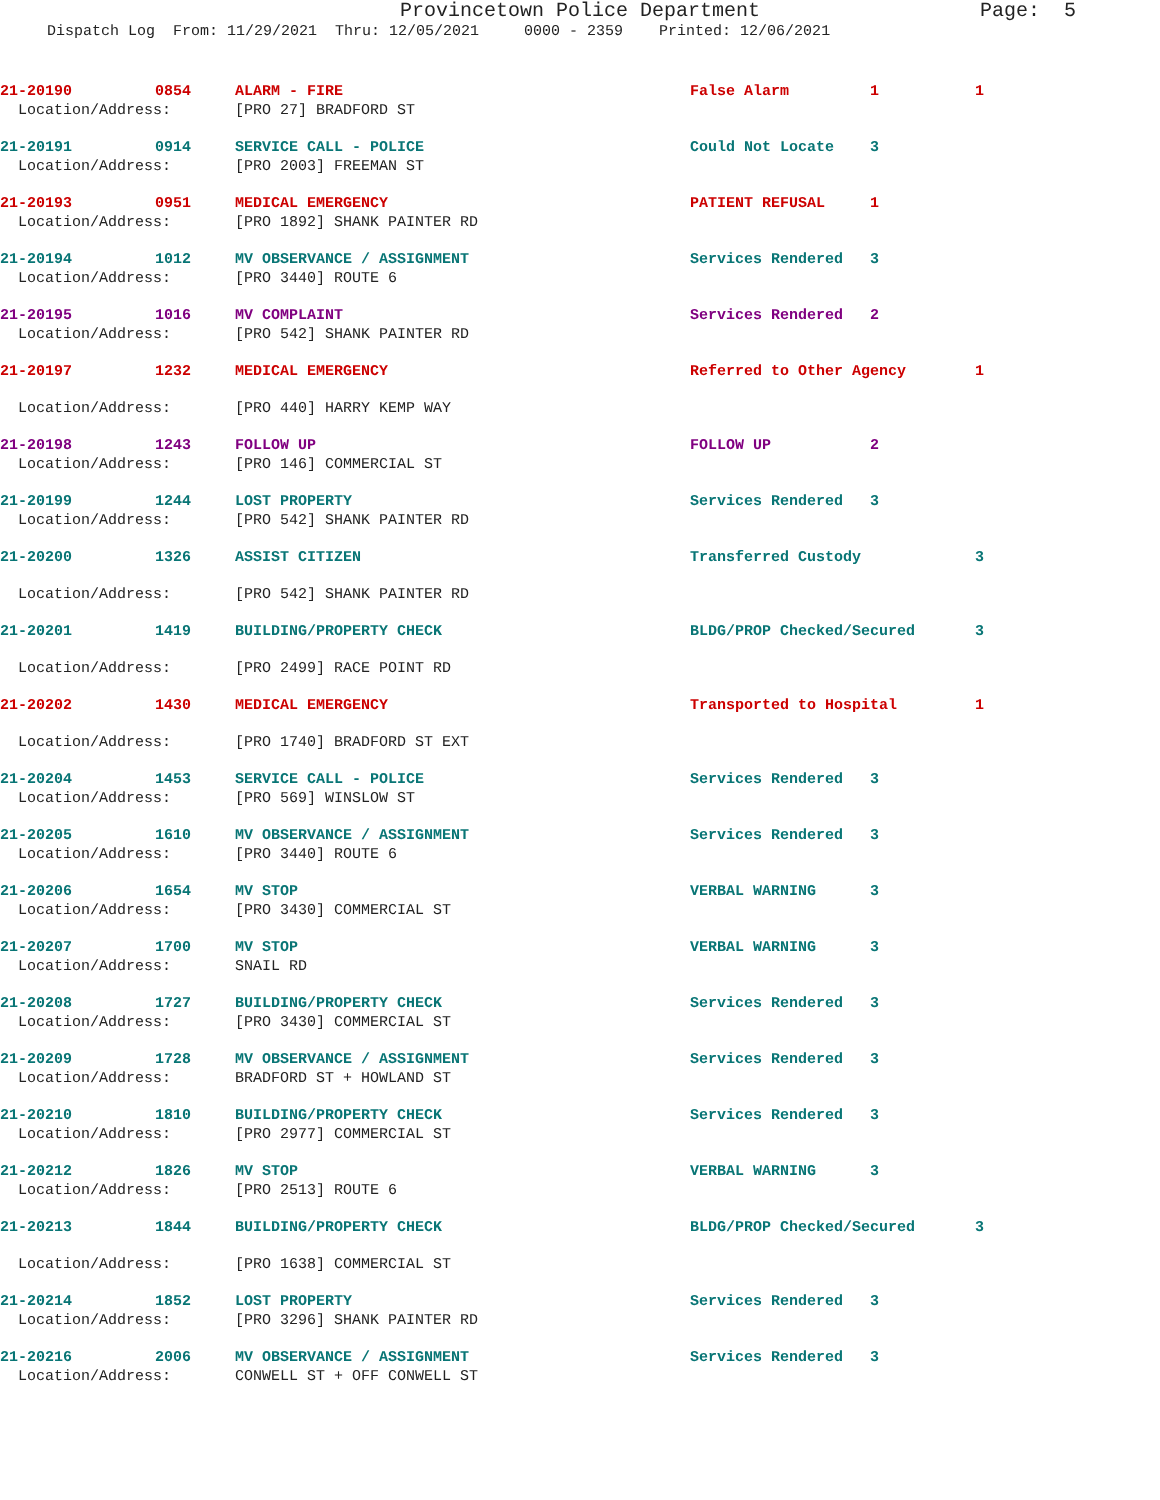Provincetown Police Department Page: 5
Dispatch Log From: 11/29/2021 Thru: 12/05/2021 0000 - 2359 Printed: 12/06/2021
| 21-20190 | 0854 | ALARM - FIRE | False Alarm | 1 | 1 |
| Location/Address: | | [PRO 27] BRADFORD ST | | | |
| 21-20191 | 0914 | SERVICE CALL - POLICE | Could Not Locate | 3 | |
| Location/Address: | | [PRO 2003] FREEMAN ST | | | |
| 21-20193 | 0951 | MEDICAL EMERGENCY | PATIENT REFUSAL | 1 | |
| Location/Address: | | [PRO 1892] SHANK PAINTER RD | | | |
| 21-20194 | 1012 | MV OBSERVANCE / ASSIGNMENT | Services Rendered | 3 | |
| Location/Address: | | [PRO 3440] ROUTE 6 | | | |
| 21-20195 | 1016 | MV COMPLAINT | Services Rendered | 2 | |
| Location/Address: | | [PRO 542] SHANK PAINTER RD | | | |
| 21-20197 | 1232 | MEDICAL EMERGENCY | Referred to Other Agency | | 1 |
| Location/Address: | | [PRO 440] HARRY KEMP WAY | | | |
| 21-20198 | 1243 | FOLLOW UP | FOLLOW UP | 2 | |
| Location/Address: | | [PRO 146] COMMERCIAL ST | | | |
| 21-20199 | 1244 | LOST PROPERTY | Services Rendered | 3 | |
| Location/Address: | | [PRO 542] SHANK PAINTER RD | | | |
| 21-20200 | 1326 | ASSIST CITIZEN | Transferred Custody | | 3 |
| Location/Address: | | [PRO 542] SHANK PAINTER RD | | | |
| 21-20201 | 1419 | BUILDING/PROPERTY CHECK | BLDG/PROP Checked/Secured | | 3 |
| Location/Address: | | [PRO 2499] RACE POINT RD | | | |
| 21-20202 | 1430 | MEDICAL EMERGENCY | Transported to Hospital | | 1 |
| Location/Address: | | [PRO 1740] BRADFORD ST EXT | | | |
| 21-20204 | 1453 | SERVICE CALL - POLICE | Services Rendered | 3 | |
| Location/Address: | | [PRO 569] WINSLOW ST | | | |
| 21-20205 | 1610 | MV OBSERVANCE / ASSIGNMENT | Services Rendered | 3 | |
| Location/Address: | | [PRO 3440] ROUTE 6 | | | |
| 21-20206 | 1654 | MV STOP | VERBAL WARNING | 3 | |
| Location/Address: | | [PRO 3430] COMMERCIAL ST | | | |
| 21-20207 | 1700 | MV STOP | VERBAL WARNING | 3 | |
| Location/Address: | | SNAIL RD | | | |
| 21-20208 | 1727 | BUILDING/PROPERTY CHECK | Services Rendered | 3 | |
| Location/Address: | | [PRO 3430] COMMERCIAL ST | | | |
| 21-20209 | 1728 | MV OBSERVANCE / ASSIGNMENT | Services Rendered | 3 | |
| Location/Address: | | BRADFORD ST + HOWLAND ST | | | |
| 21-20210 | 1810 | BUILDING/PROPERTY CHECK | Services Rendered | 3 | |
| Location/Address: | | [PRO 2977] COMMERCIAL ST | | | |
| 21-20212 | 1826 | MV STOP | VERBAL WARNING | 3 | |
| Location/Address: | | [PRO 2513] ROUTE 6 | | | |
| 21-20213 | 1844 | BUILDING/PROPERTY CHECK | BLDG/PROP Checked/Secured | | 3 |
| Location/Address: | | [PRO 1638] COMMERCIAL ST | | | |
| 21-20214 | 1852 | LOST PROPERTY | Services Rendered | 3 | |
| Location/Address: | | [PRO 3296] SHANK PAINTER RD | | | |
| 21-20216 | 2006 | MV OBSERVANCE / ASSIGNMENT | Services Rendered | 3 | |
| Location/Address: | | CONWELL ST + OFF CONWELL ST | | | |